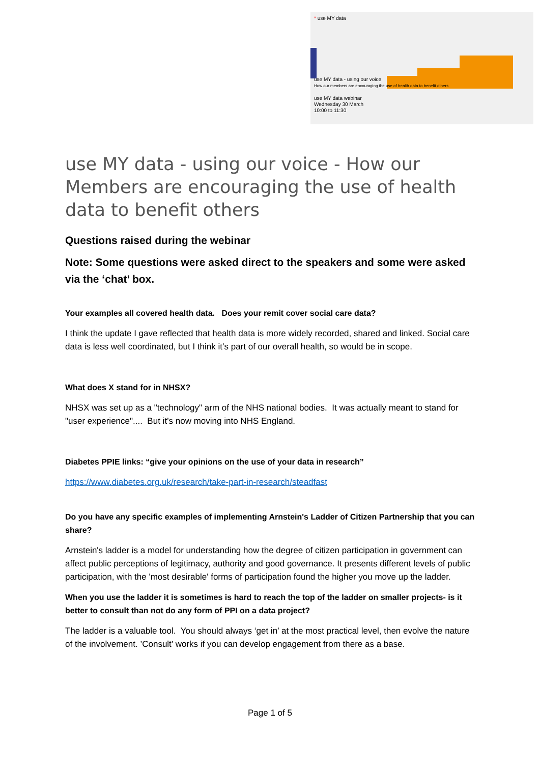* use MY data
use MY data - using our voice
How our members are encouraging the use of health data to benefit others
use MY data webinar
Wednesday 30 March
10:00 to 11:30
use MY data - using our voice - How our Members are encouraging the use of health data to benefit others
Questions raised during the webinar
Note: Some questions were asked direct to the speakers and some were asked via the ‘chat’ box.
Your examples all covered health data. Does your remit cover social care data?
I think the update I gave reflected that health data is more widely recorded, shared and linked. Social care data is less well coordinated, but I think it’s part of our overall health, so would be in scope.
What does X stand for in NHSX?
NHSX was set up as a "technology" arm of the NHS national bodies. It was actually meant to stand for "user experience".... But it’s now moving into NHS England.
Diabetes PPIE links: “give your opinions on the use of your data in research”
https://www.diabetes.org.uk/research/take-part-in-research/steadfast
Do you have any specific examples of implementing Arnstein's Ladder of Citizen Partnership that you can share?
Arnstein's ladder is a model for understanding how the degree of citizen participation in government can affect public perceptions of legitimacy, authority and good governance. It presents different levels of public participation, with the 'most desirable' forms of participation found the higher you move up the ladder.
When you use the ladder it is sometimes is hard to reach the top of the ladder on smaller projects- is it better to consult than not do any form of PPI on a data project?
The ladder is a valuable tool. You should always ‘get in’ at the most practical level, then evolve the nature of the involvement. ’Consult’ works if you can develop engagement from there as a base.
Page 1 of 5